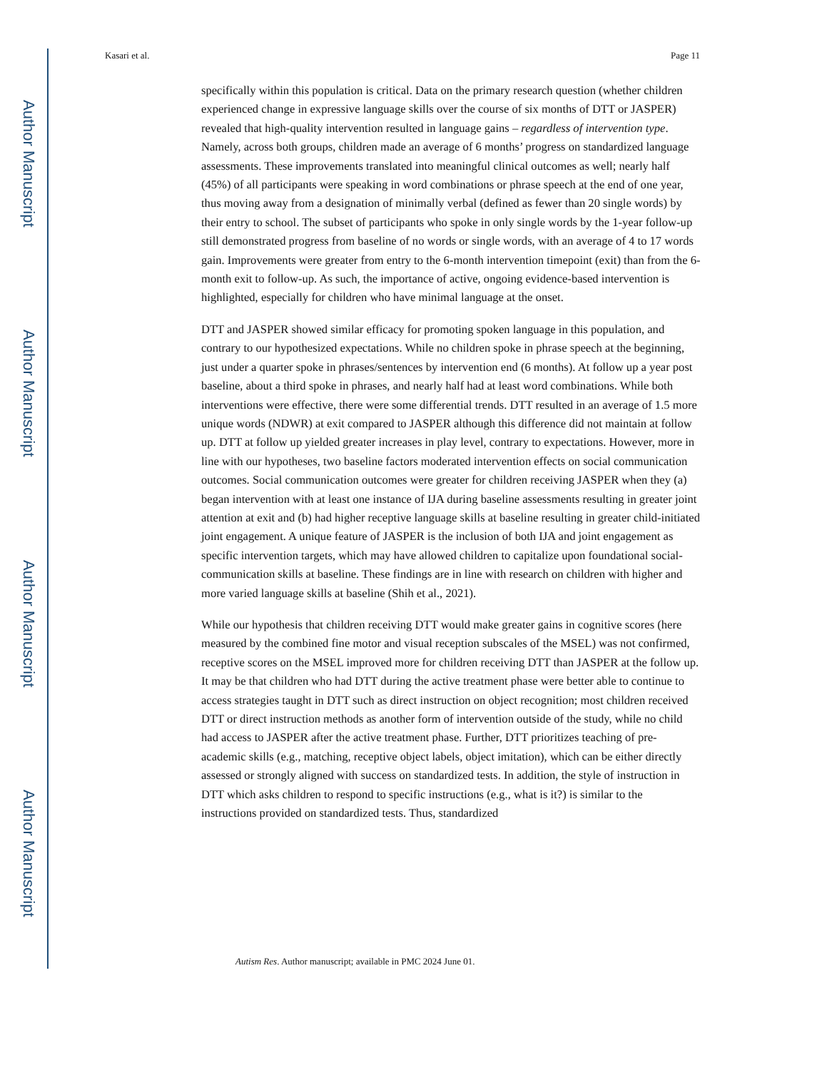Author Manuscript
Author Manuscript
Author Manuscript
Author Manuscript
Kasari et al. Page 11
specifically within this population is critical. Data on the primary research question (whether children experienced change in expressive language skills over the course of six months of DTT or JASPER) revealed that high-quality intervention resulted in language gains – regardless of intervention type. Namely, across both groups, children made an average of 6 months’ progress on standardized language assessments. These improvements translated into meaningful clinical outcomes as well; nearly half (45%) of all participants were speaking in word combinations or phrase speech at the end of one year, thus moving away from a designation of minimally verbal (defined as fewer than 20 single words) by their entry to school. The subset of participants who spoke in only single words by the 1-year follow-up still demonstrated progress from baseline of no words or single words, with an average of 4 to 17 words gain. Improvements were greater from entry to the 6-month intervention timepoint (exit) than from the 6-month exit to follow-up. As such, the importance of active, ongoing evidence-based intervention is highlighted, especially for children who have minimal language at the onset.
DTT and JASPER showed similar efficacy for promoting spoken language in this population, and contrary to our hypothesized expectations. While no children spoke in phrase speech at the beginning, just under a quarter spoke in phrases/sentences by intervention end (6 months). At follow up a year post baseline, about a third spoke in phrases, and nearly half had at least word combinations. While both interventions were effective, there were some differential trends. DTT resulted in an average of 1.5 more unique words (NDWR) at exit compared to JASPER although this difference did not maintain at follow up. DTT at follow up yielded greater increases in play level, contrary to expectations. However, more in line with our hypotheses, two baseline factors moderated intervention effects on social communication outcomes. Social communication outcomes were greater for children receiving JASPER when they (a) began intervention with at least one instance of IJA during baseline assessments resulting in greater joint attention at exit and (b) had higher receptive language skills at baseline resulting in greater child-initiated joint engagement. A unique feature of JASPER is the inclusion of both IJA and joint engagement as specific intervention targets, which may have allowed children to capitalize upon foundational social-communication skills at baseline. These findings are in line with research on children with higher and more varied language skills at baseline (Shih et al., 2021).
While our hypothesis that children receiving DTT would make greater gains in cognitive scores (here measured by the combined fine motor and visual reception subscales of the MSEL) was not confirmed, receptive scores on the MSEL improved more for children receiving DTT than JASPER at the follow up. It may be that children who had DTT during the active treatment phase were better able to continue to access strategies taught in DTT such as direct instruction on object recognition; most children received DTT or direct instruction methods as another form of intervention outside of the study, while no child had access to JASPER after the active treatment phase. Further, DTT prioritizes teaching of pre-academic skills (e.g., matching, receptive object labels, object imitation), which can be either directly assessed or strongly aligned with success on standardized tests. In addition, the style of instruction in DTT which asks children to respond to specific instructions (e.g., what is it?) is similar to the instructions provided on standardized tests. Thus, standardized
Autism Res. Author manuscript; available in PMC 2024 June 01.